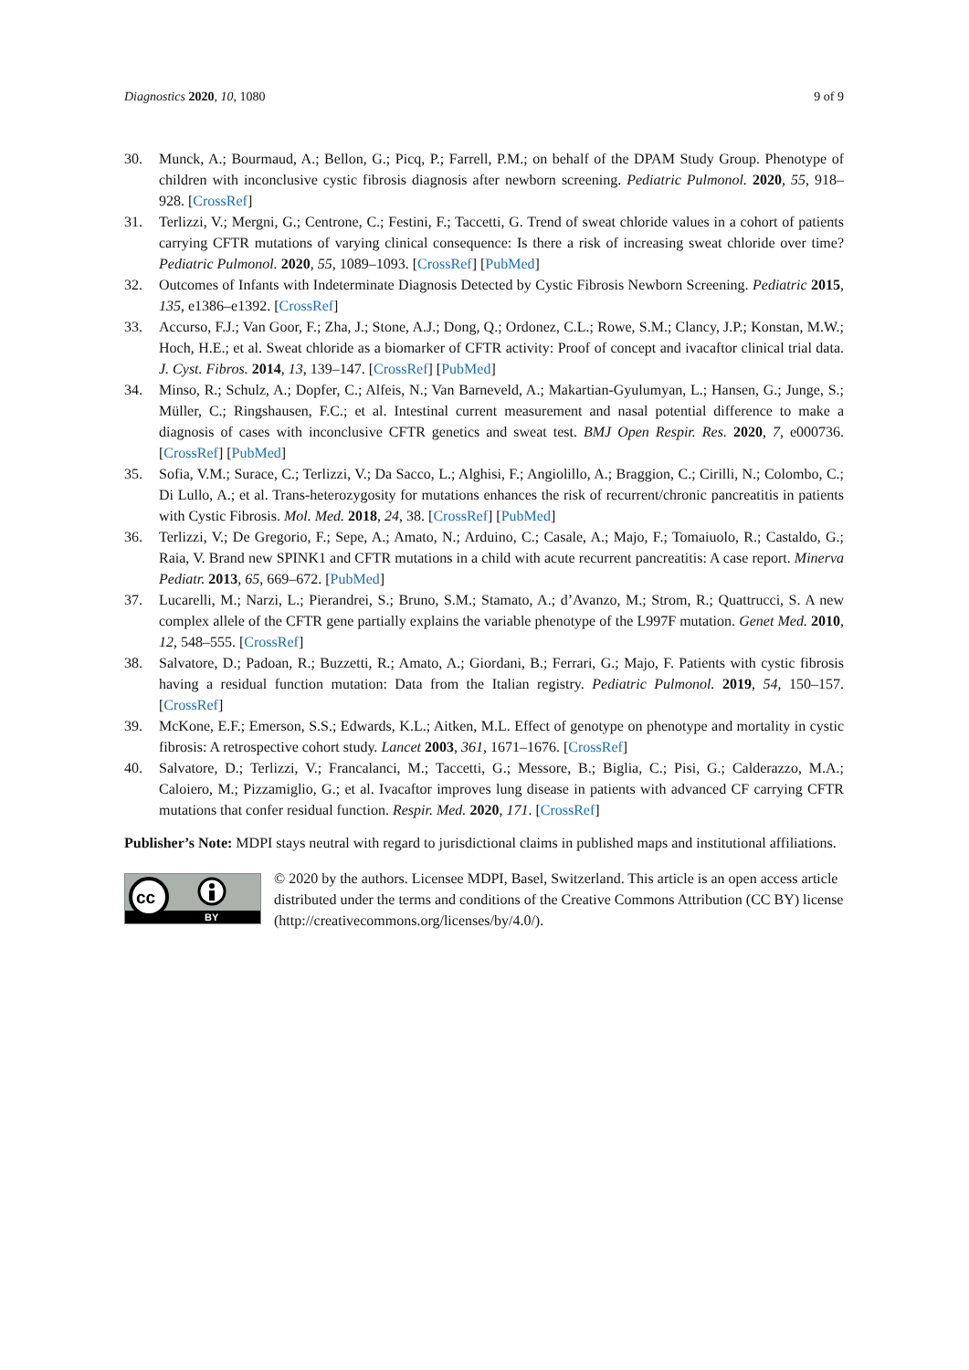Diagnostics 2020, 10, 1080 9 of 9
30. Munck, A.; Bourmaud, A.; Bellon, G.; Picq, P.; Farrell, P.M.; on behalf of the DPAM Study Group. Phenotype of children with inconclusive cystic fibrosis diagnosis after newborn screening. Pediatric Pulmonol. 2020, 55, 918–928. [CrossRef]
31. Terlizzi, V.; Mergni, G.; Centrone, C.; Festini, F.; Taccetti, G. Trend of sweat chloride values in a cohort of patients carrying CFTR mutations of varying clinical consequence: Is there a risk of increasing sweat chloride over time? Pediatric Pulmonol. 2020, 55, 1089–1093. [CrossRef] [PubMed]
32. Outcomes of Infants with Indeterminate Diagnosis Detected by Cystic Fibrosis Newborn Screening. Pediatric 2015, 135, e1386–e1392. [CrossRef]
33. Accurso, F.J.; Van Goor, F.; Zha, J.; Stone, A.J.; Dong, Q.; Ordonez, C.L.; Rowe, S.M.; Clancy, J.P.; Konstan, M.W.; Hoch, H.E.; et al. Sweat chloride as a biomarker of CFTR activity: Proof of concept and ivacaftor clinical trial data. J. Cyst. Fibros. 2014, 13, 139–147. [CrossRef] [PubMed]
34. Minso, R.; Schulz, A.; Dopfer, C.; Alfeis, N.; Van Barneveld, A.; Makartian-Gyulumyan, L.; Hansen, G.; Junge, S.; Müller, C.; Ringshausen, F.C.; et al. Intestinal current measurement and nasal potential difference to make a diagnosis of cases with inconclusive CFTR genetics and sweat test. BMJ Open Respir. Res. 2020, 7, e000736. [CrossRef] [PubMed]
35. Sofia, V.M.; Surace, C.; Terlizzi, V.; Da Sacco, L.; Alghisi, F.; Angiolillo, A.; Braggion, C.; Cirilli, N.; Colombo, C.; Di Lullo, A.; et al. Trans-heterozygosity for mutations enhances the risk of recurrent/chronic pancreatitis in patients with Cystic Fibrosis. Mol. Med. 2018, 24, 38. [CrossRef] [PubMed]
36. Terlizzi, V.; De Gregorio, F.; Sepe, A.; Amato, N.; Arduino, C.; Casale, A.; Majo, F.; Tomaiuolo, R.; Castaldo, G.; Raia, V. Brand new SPINK1 and CFTR mutations in a child with acute recurrent pancreatitis: A case report. Minerva Pediatr. 2013, 65, 669–672. [PubMed]
37. Lucarelli, M.; Narzi, L.; Pierandrei, S.; Bruno, S.M.; Stamato, A.; d’Avanzo, M.; Strom, R.; Quattrucci, S. A new complex allele of the CFTR gene partially explains the variable phenotype of the L997F mutation. Genet Med. 2010, 12, 548–555. [CrossRef]
38. Salvatore, D.; Padoan, R.; Buzzetti, R.; Amato, A.; Giordani, B.; Ferrari, G.; Majo, F. Patients with cystic fibrosis having a residual function mutation: Data from the Italian registry. Pediatric Pulmonol. 2019, 54, 150–157. [CrossRef]
39. McKone, E.F.; Emerson, S.S.; Edwards, K.L.; Aitken, M.L. Effect of genotype on phenotype and mortality in cystic fibrosis: A retrospective cohort study. Lancet 2003, 361, 1671–1676. [CrossRef]
40. Salvatore, D.; Terlizzi, V.; Francalanci, M.; Taccetti, G.; Messore, B.; Biglia, C.; Pisi, G.; Calderazzo, M.A.; Caloiero, M.; Pizzamiglio, G.; et al. Ivacaftor improves lung disease in patients with advanced CF carrying CFTR mutations that confer residual function. Respir. Med. 2020, 171. [CrossRef]
Publisher’s Note: MDPI stays neutral with regard to jurisdictional claims in published maps and institutional affiliations.
cc
BY
© 2020 by the authors. Licensee MDPI, Basel, Switzerland. This article is an open access article distributed under the terms and conditions of the Creative Commons Attribution (CC BY) license (http://creativecommons.org/licenses/by/4.0/).